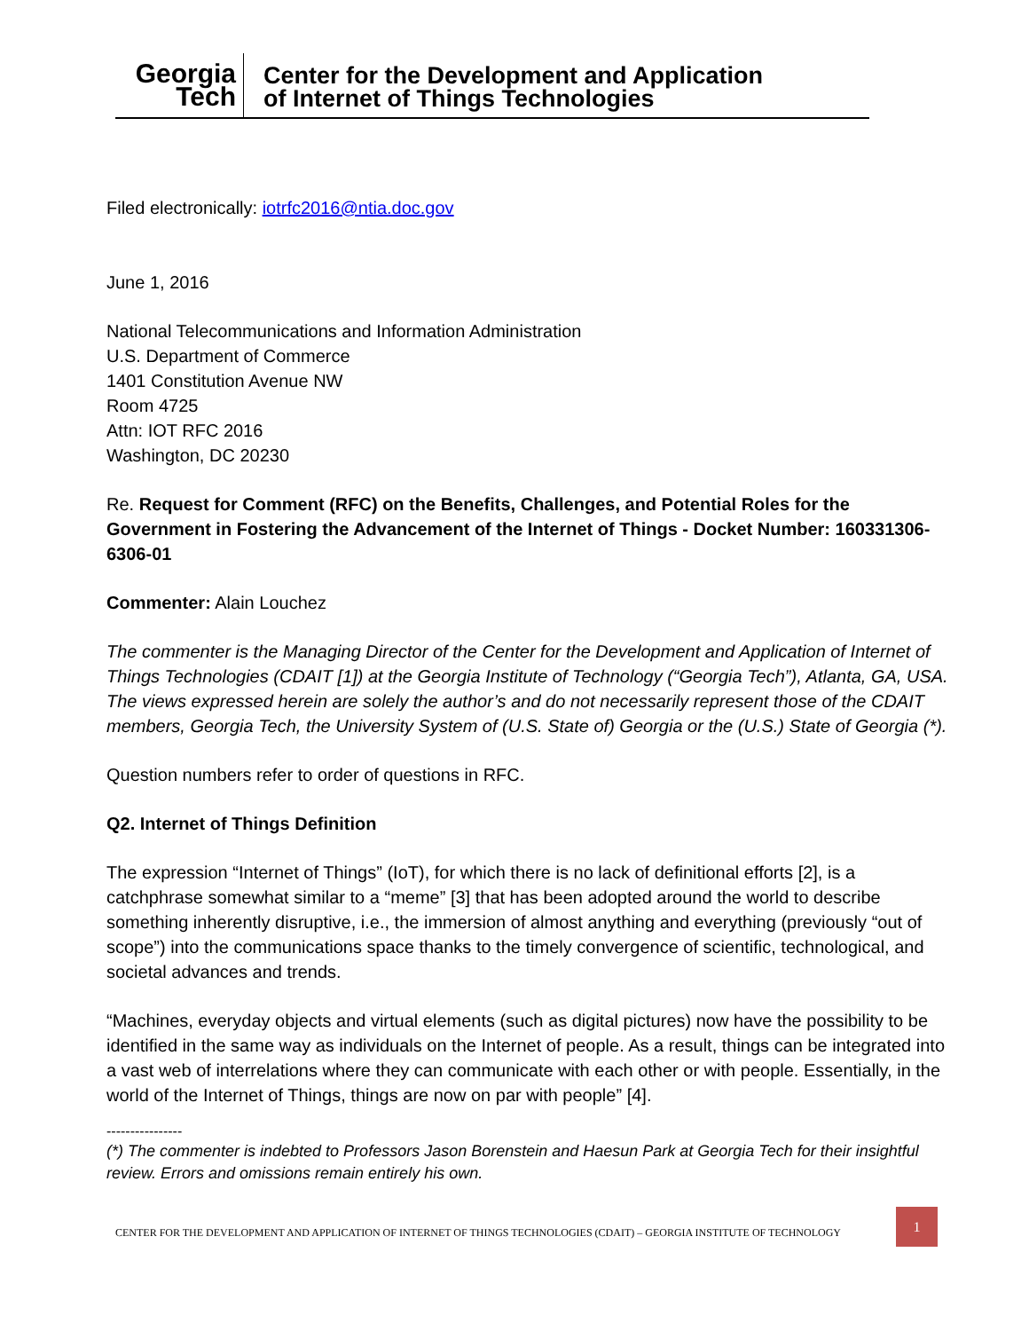Georgia
Tech
Center for the Development and Application
of Internet of Things Technologies
Filed electronically: iotrfc2016@ntia.doc.gov
June 1, 2016
National Telecommunications and Information Administration
U.S. Department of Commerce
1401 Constitution Avenue NW
Room 4725
Attn: IOT RFC 2016
Washington, DC 20230
Re. Request for Comment (RFC) on the Benefits, Challenges, and Potential Roles for the Government in Fostering the Advancement of the Internet of Things - Docket Number: 160331306-6306-01
Commenter: Alain Louchez
The commenter is the Managing Director of the Center for the Development and Application of Internet of Things Technologies (CDAIT [1]) at the Georgia Institute of Technology (“Georgia Tech”), Atlanta, GA, USA. The views expressed herein are solely the author’s and do not necessarily represent those of the CDAIT members, Georgia Tech, the University System of (U.S. State of) Georgia or the (U.S.) State of Georgia (*).
Question numbers refer to order of questions in RFC.
Q2. Internet of Things Definition
The expression “Internet of Things” (IoT), for which there is no lack of definitional efforts [2], is a catchphrase somewhat similar to a “meme” [3] that has been adopted around the world to describe something inherently disruptive, i.e., the immersion of almost anything and everything (previously “out of scope”) into the communications space thanks to the timely convergence of scientific, technological, and societal advances and trends.
“Machines, everyday objects and virtual elements (such as digital pictures) now have the possibility to be identified in the same way as individuals on the Internet of people. As a result, things can be integrated into a vast web of interrelations where they can communicate with each other or with people. Essentially, in the world of the Internet of Things, things are now on par with people” [4].
----------------
(*) The commenter is indebted to Professors Jason Borenstein and Haesun Park at Georgia Tech for their insightful review. Errors and omissions remain entirely his own.
CENTER FOR THE DEVELOPMENT AND APPLICATION OF INTERNET OF THINGS TECHNOLOGIES (CDAIT) – GEORGIA INSTITUTE OF TECHNOLOGY
1